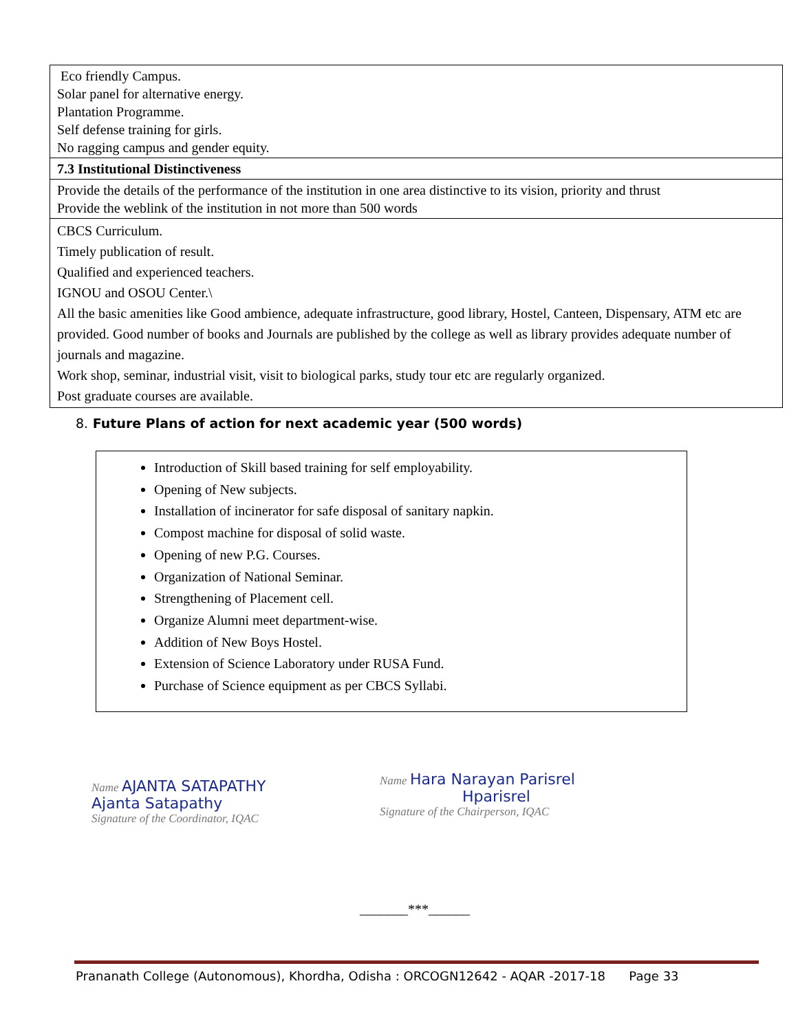| Eco friendly Campus. Solar panel for alternative energy. Plantation Programme. Self defense training for girls. No ragging campus and gender equity. |
| 7.3 Institutional Distinctiveness |
| Provide the details of the performance of the institution in one area distinctive to its vision, priority and thrust Provide the weblink of the institution in not more than 500 words |
| CBCS Curriculum. Timely publication of result. Qualified and experienced teachers. IGNOU and OSOU Center.\ All the basic amenities like Good ambience, adequate infrastructure, good library, Hostel, Canteen, Dispensary, ATM etc are provided. Good number of books and Journals are published by the college as well as library provides adequate number of journals and magazine. Work shop, seminar, industrial visit, visit to biological parks, study tour etc are regularly organized. Post graduate courses are available. |
8. Future Plans of action for next academic year (500 words)
Introduction of Skill based training for self employability.
Opening of New subjects.
Installation of incinerator for safe disposal of sanitary napkin.
Compost machine for disposal of solid waste.
Opening of new P.G. Courses.
Organization of National Seminar.
Strengthening of Placement cell.
Organize Alumni meet department-wise.
Addition of New Boys Hostel.
Extension of Science Laboratory under RUSA Fund.
Purchase of Science equipment as per CBCS Syllabi.
Name AJANTA SATAPATHY
Ajanta Satapathy
Signature of the Coordinator, IQAC
Name Hara Narayan Parisrel
Hparisrel
Signature of the Chairperson, IQAC
_______***______
Prananath College (Autonomous), Khordha, Odisha : ORCOGN12642 - AQAR -2017-18 Page 33